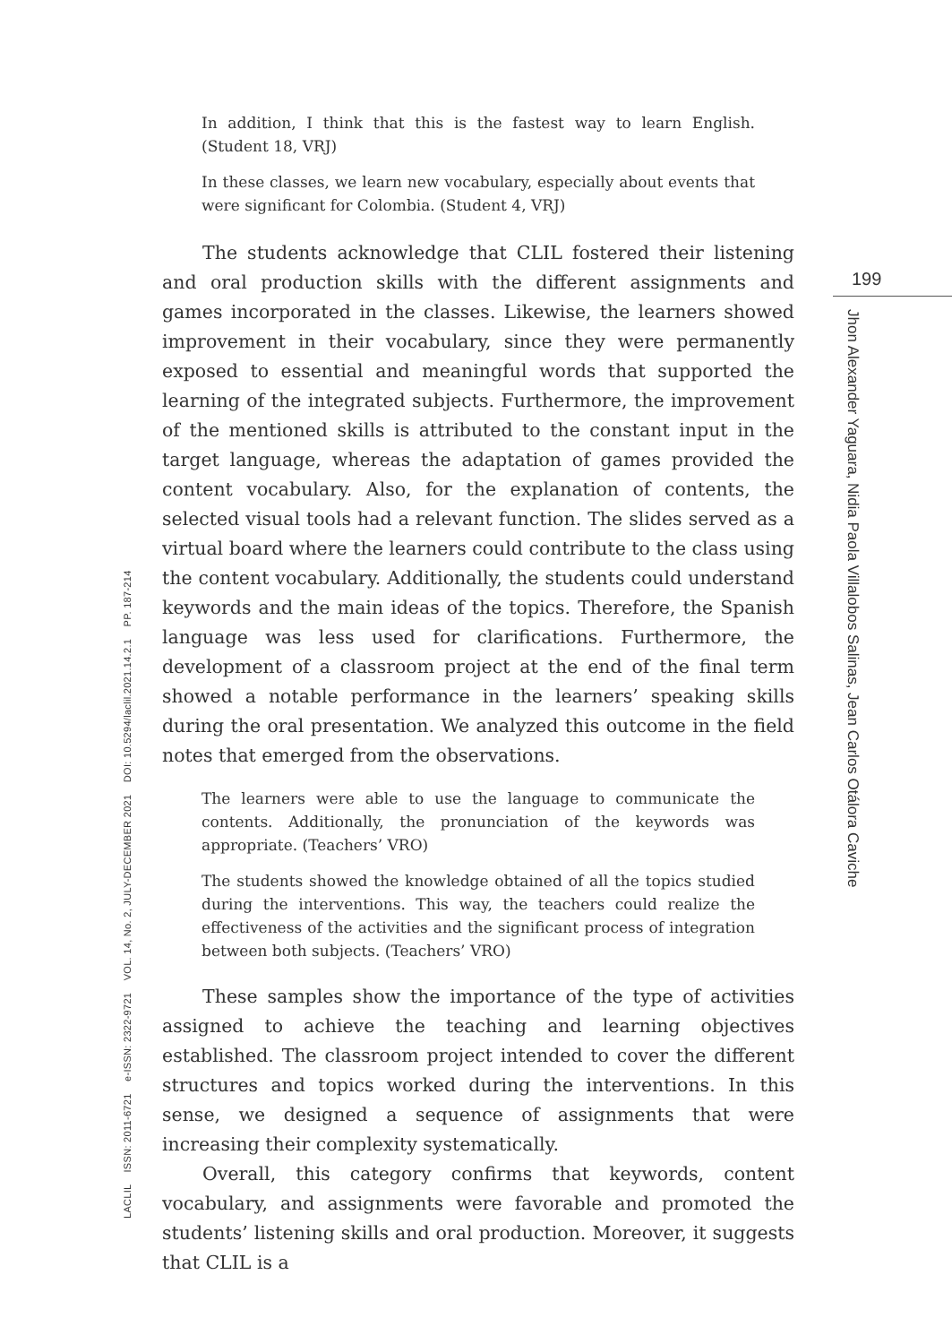In addition, I think that this is the fastest way to learn English. (Student 18, VRJ)
In these classes, we learn new vocabulary, especially about events that were significant for Colombia. (Student 4, VRJ)
The students acknowledge that CLIL fostered their listening and oral production skills with the different assignments and games incorporated in the classes. Likewise, the learners showed improvement in their vocabulary, since they were permanently exposed to essential and meaningful words that supported the learning of the integrated subjects. Furthermore, the improvement of the mentioned skills is attributed to the constant input in the target language, whereas the adaptation of games provided the content vocabulary. Also, for the explanation of contents, the selected visual tools had a relevant function. The slides served as a virtual board where the learners could contribute to the class using the content vocabulary. Additionally, the students could understand keywords and the main ideas of the topics. Therefore, the Spanish language was less used for clarifications. Furthermore, the development of a classroom project at the end of the final term showed a notable performance in the learners’ speaking skills during the oral presentation. We analyzed this outcome in the field notes that emerged from the observations.
The learners were able to use the language to communicate the contents. Additionally, the pronunciation of the keywords was appropriate. (Teachers’ VRO)
The students showed the knowledge obtained of all the topics studied during the interventions. This way, the teachers could realize the effectiveness of the activities and the significant process of integration between both subjects. (Teachers’ VRO)
These samples show the importance of the type of activities assigned to achieve the teaching and learning objectives established. The classroom project intended to cover the different structures and topics worked during the interventions. In this sense, we designed a sequence of assignments that were increasing their complexity systematically.
Overall, this category confirms that keywords, content vocabulary, and assignments were favorable and promoted the students’ listening skills and oral production. Moreover, it suggests that CLIL is a
199
Jhon Alexander Yaguara, Nidia Paola Villalobos Salinas, Jean Carlos Otálora Caviche
LACLIL ISSN: 2011-6721 e-ISSN: 2322-9721 VOL. 14, No. 2, JULY-DECEMBER 2021 DOI: 10.5294/laclil.2021.14.2.1 PP. 187-214